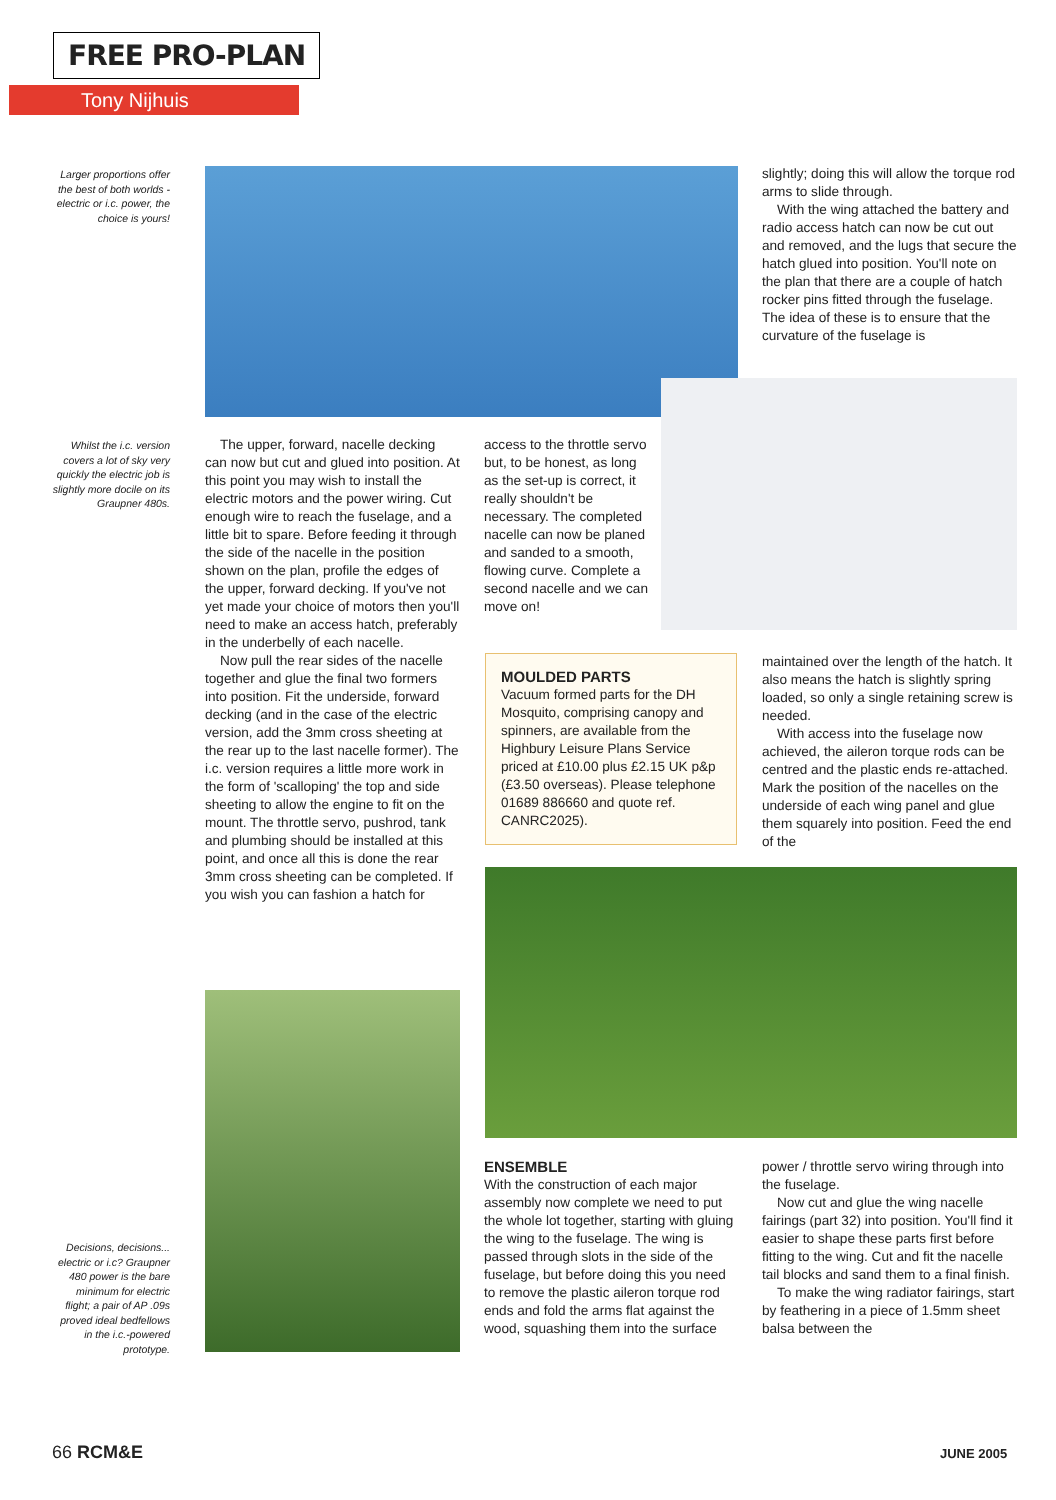FREE PRO-PLAN
Tony Nijhuis
Larger proportions offer the best of both worlds - electric or i.c. power, the choice is yours!
slightly; doing this will allow the torque rod arms to slide through.
With the wing attached the battery and radio access hatch can now be cut out and removed, and the lugs that secure the hatch glued into position. You'll note on the plan that there are a couple of hatch rocker pins fitted through the fuselage. The idea of these is to ensure that the curvature of the fuselage is
Whilst the i.c. version covers a lot of sky very quickly the electric job is slightly more docile on its Graupner 480s.
The upper, forward, nacelle decking can now but cut and glued into position. At this point you may wish to install the electric motors and the power wiring. Cut enough wire to reach the fuselage, and a little bit to spare. Before feeding it through the side of the nacelle in the position shown on the plan, profile the edges of the upper, forward decking. If you've not yet made your choice of motors then you'll need to make an access hatch, preferably in the underbelly of each nacelle.
Now pull the rear sides of the nacelle together and glue the final two formers into position. Fit the underside, forward decking (and in the case of the electric version, add the 3mm cross sheeting at the rear up to the last nacelle former). The i.c. version requires a little more work in the form of 'scalloping' the top and side sheeting to allow the engine to fit on the mount. The throttle servo, pushrod, tank and plumbing should be installed at this point, and once all this is done the rear 3mm cross sheeting can be completed. If you wish you can fashion a hatch for
access to the throttle servo but, to be honest, as long as the set-up is correct, it really shouldn't be necessary. The completed nacelle can now be planed and sanded to a smooth, flowing curve. Complete a second nacelle and we can move on!
MOULDED PARTS
Vacuum formed parts for the DH Mosquito, comprising canopy and spinners, are available from the Highbury Leisure Plans Service priced at £10.00 plus £2.15 UK p&p (£3.50 overseas). Please telephone 01689 886660 and quote ref. CANRC2025).
maintained over the length of the hatch. It also means the hatch is slightly spring loaded, so only a single retaining screw is needed.
With access into the fuselage now achieved, the aileron torque rods can be centred and the plastic ends re-attached. Mark the position of the nacelles on the underside of each wing panel and glue them squarely into position. Feed the end of the
ENSEMBLE
With the construction of each major assembly now complete we need to put the whole lot together, starting with gluing the wing to the fuselage. The wing is passed through slots in the side of the fuselage, but before doing this you need to remove the plastic aileron torque rod ends and fold the arms flat against the wood, squashing them into the surface
power / throttle servo wiring through into the fuselage.
Now cut and glue the wing nacelle fairings (part 32) into position. You'll find it easier to shape these parts first before fitting to the wing. Cut and fit the nacelle tail blocks and sand them to a final finish.
To make the wing radiator fairings, start by feathering in a piece of 1.5mm sheet balsa between the
Decisions, decisions... electric or i.c? Graupner 480 power is the bare minimum for electric flight; a pair of AP .09s proved ideal bedfellows in the i.c.-powered prototype.
66 RCM&E JUNE 2005